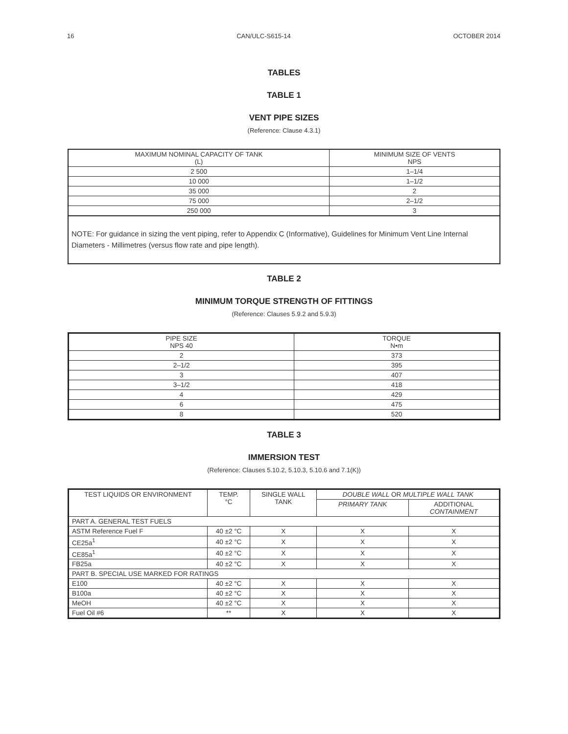16 CAN/ULC-S615-14 OCTOBER 2014
TABLES
TABLE 1
VENT PIPE SIZES
(Reference: Clause 4.3.1)
| MAXIMUM NOMINAL CAPACITY OF TANK (L) | MINIMUM SIZE OF VENTS NPS |
| --- | --- |
| 2 500 | 1–1/4 |
| 10 000 | 1–1/2 |
| 35 000 | 2 |
| 75 000 | 2–1/2 |
| 250 000 | 3 |
NOTE: For guidance in sizing the vent piping, refer to Appendix C (Informative), Guidelines for Minimum Vent Line Internal Diameters - Millimetres (versus flow rate and pipe length).
TABLE 2
MINIMUM TORQUE STRENGTH OF FITTINGS
(Reference: Clauses 5.9.2 and 5.9.3)
| PIPE SIZE NPS 40 | TORQUE N•m |
| --- | --- |
| 2 | 373 |
| 2–1/2 | 395 |
| 3 | 407 |
| 3–1/2 | 418 |
| 4 | 429 |
| 6 | 475 |
| 8 | 520 |
TABLE 3
IMMERSION TEST
(Reference: Clauses 5.10.2, 5.10.3, 5.10.6 and 7.1(K))
| TEST LIQUIDS OR ENVIRONMENT | TEMP. °C | SINGLE WALL TANK | DOUBLE WALL OR MULTIPLE WALL TANK | |
| --- | --- | --- | --- | --- |
| | | | PRIMARY TANK | ADDITIONAL CONTAINMENT |
| PART A. GENERAL TEST FUELS | | | | |
| ASTM Reference Fuel F | 40 ±2 °C | X | X | X |
| CE25a<sup>1</sup> | 40 ±2 °C | X | X | X |
| CE85a<sup>1</sup> | 40 ±2 °C | X | X | X |
| FB25a | 40 ±2 °C | X | X | X |
| PART B. SPECIAL USE MARKED FOR RATINGS | | | | |
| E100 | 40 ±2 °C | X | X | X |
| B100a | 40 ±2 °C | X | X | X |
| MeOH | 40 ±2 °C | X | X | X |
| Fuel Oil #6 | ** | X | X | X |